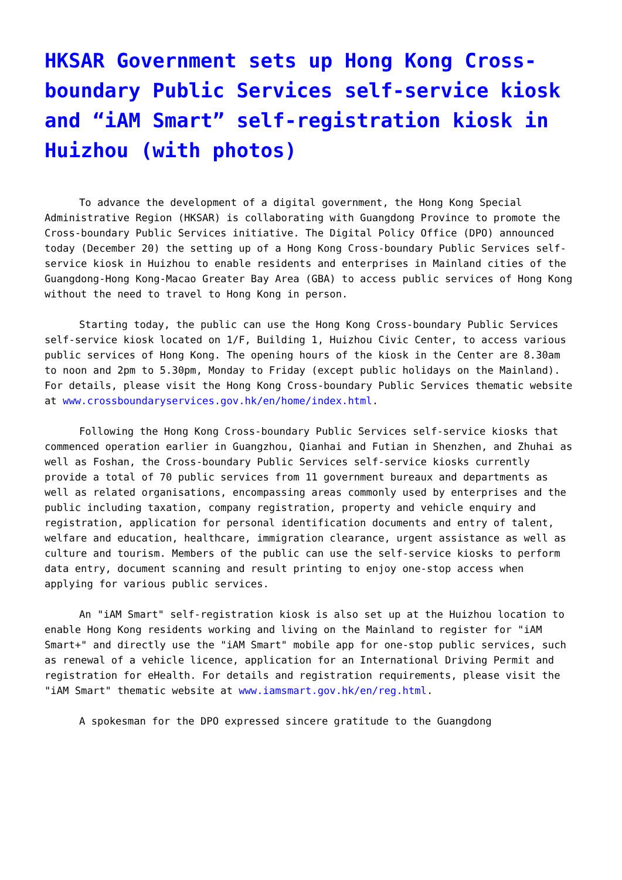HKSAR Government sets up Hong Kong Cross-boundary Public Services self-service kiosk and “iAM Smart” self-registration kiosk in Huizhou (with photos)
To advance the development of a digital government, the Hong Kong Special Administrative Region (HKSAR) is collaborating with Guangdong Province to promote the Cross-boundary Public Services initiative. The Digital Policy Office (DPO) announced today (December 20) the setting up of a Hong Kong Cross-boundary Public Services self-service kiosk in Huizhou to enable residents and enterprises in Mainland cities of the Guangdong-Hong Kong-Macao Greater Bay Area (GBA) to access public services of Hong Kong without the need to travel to Hong Kong in person.
Starting today, the public can use the Hong Kong Cross-boundary Public Services self-service kiosk located on 1/F, Building 1, Huizhou Civic Center, to access various public services of Hong Kong. The opening hours of the kiosk in the Center are 8.30am to noon and 2pm to 5.30pm, Monday to Friday (except public holidays on the Mainland). For details, please visit the Hong Kong Cross-boundary Public Services thematic website at www.crossboundaryservices.gov.hk/en/home/index.html.
Following the Hong Kong Cross-boundary Public Services self-service kiosks that commenced operation earlier in Guangzhou, Qianhai and Futian in Shenzhen, and Zhuhai as well as Foshan, the Cross-boundary Public Services self-service kiosks currently provide a total of 70 public services from 11 government bureaux and departments as well as related organisations, encompassing areas commonly used by enterprises and the public including taxation, company registration, property and vehicle enquiry and registration, application for personal identification documents and entry of talent, welfare and education, healthcare, immigration clearance, urgent assistance as well as culture and tourism. Members of the public can use the self-service kiosks to perform data entry, document scanning and result printing to enjoy one-stop access when applying for various public services.
An "iAM Smart" self-registration kiosk is also set up at the Huizhou location to enable Hong Kong residents working and living on the Mainland to register for "iAM Smart+" and directly use the "iAM Smart" mobile app for one-stop public services, such as renewal of a vehicle licence, application for an International Driving Permit and registration for eHealth. For details and registration requirements, please visit the "iAM Smart" thematic website at www.iamsmart.gov.hk/en/reg.html.
A spokesman for the DPO expressed sincere gratitude to the Guangdong